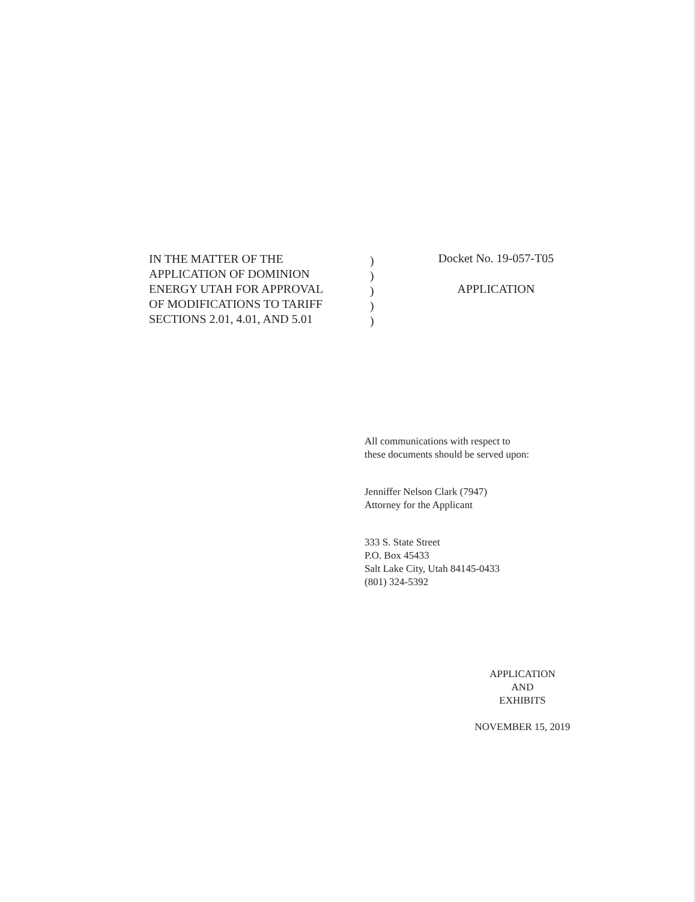IN THE MATTER OF THE
APPLICATION OF DOMINION
ENERGY UTAH FOR APPROVAL
OF MODIFICATIONS TO TARIFF
SECTIONS 2.01, 4.01, AND 5.01
)
)
)
)
)
Docket No. 19-057-T05
APPLICATION
All communications with respect to
these documents should be served upon:
Jenniffer Nelson Clark (7947)
Attorney for the Applicant
333 S. State Street
P.O. Box 45433
Salt Lake City, Utah 84145-0433
(801) 324-5392
APPLICATION
AND
EXHIBITS
NOVEMBER 15, 2019